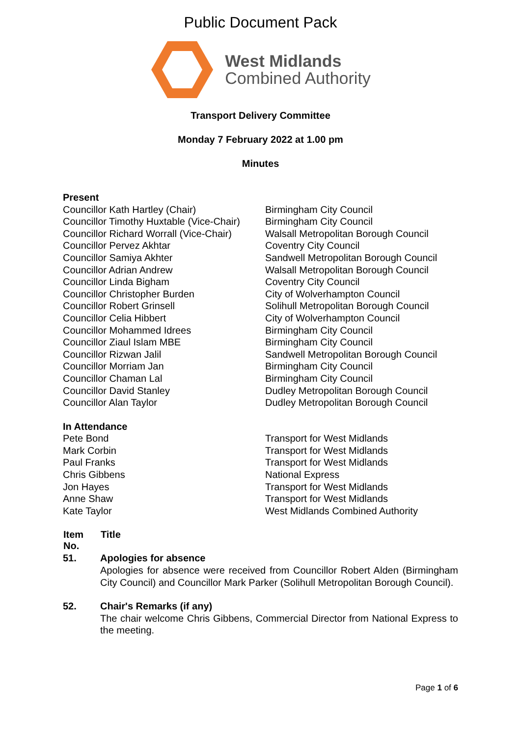Public Document Pack
West Midlands
Combined Authority
Transport Delivery Committee
Monday 7 February 2022 at 1.00 pm
Minutes
Present
| Councillor Kath Hartley (Chair) | Birmingham City Council |
| Councillor Timothy Huxtable (Vice-Chair) | Birmingham City Council |
| Councillor Richard Worrall (Vice-Chair) | Walsall Metropolitan Borough Council |
| Councillor Pervez Akhtar | Coventry City Council |
| Councillor Samiya Akhter | Sandwell Metropolitan Borough Council |
| Councillor Adrian Andrew | Walsall Metropolitan Borough Council |
| Councillor Linda Bigham | Coventry City Council |
| Councillor Christopher Burden | City of Wolverhampton Council |
| Councillor Robert Grinsell | Solihull Metropolitan Borough Council |
| Councillor Celia Hibbert | City of Wolverhampton Council |
| Councillor Mohammed Idrees | Birmingham City Council |
| Councillor Ziaul Islam MBE | Birmingham City Council |
| Councillor Rizwan Jalil | Sandwell Metropolitan Borough Council |
| Councillor Morriam Jan | Birmingham City Council |
| Councillor Chaman Lal | Birmingham City Council |
| Councillor David Stanley | Dudley Metropolitan Borough Council |
| Councillor Alan Taylor | Dudley Metropolitan Borough Council |
In Attendance
| Pete Bond | Transport for West Midlands |
| Mark Corbin | Transport for West Midlands |
| Paul Franks | Transport for West Midlands |
| Chris Gibbens | National Express |
| Jon Hayes | Transport for West Midlands |
| Anne Shaw | Transport for West Midlands |
| Kate Taylor | West Midlands Combined Authority |
| Item No. | Title |
| --- | --- |
| 51. | Apologies for absence Apologies for absence were received from Councillor Robert Alden (Birmingham City Council) and Councillor Mark Parker (Solihull Metropolitan Borough Council). |
| 52. | Chair's Remarks (if any) The chair welcome Chris Gibbens, Commercial Director from National Express to the meeting. |
Page 1 of 6